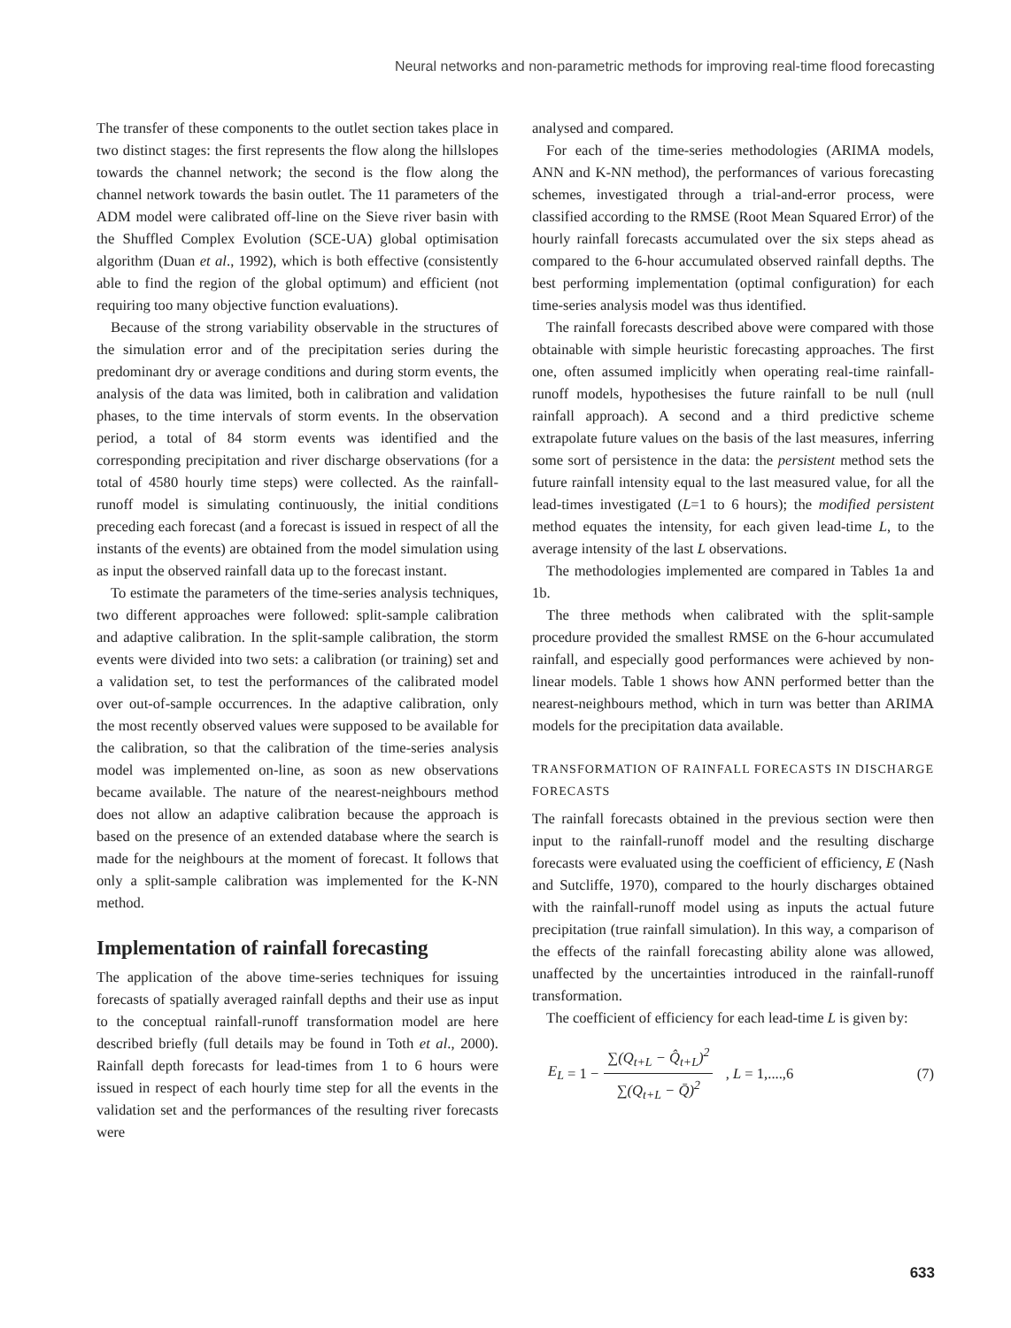Neural networks and non-parametric methods for improving real-time flood forecasting
The transfer of these components to the outlet section takes place in two distinct stages: the first represents the flow along the hillslopes towards the channel network; the second is the flow along the channel network towards the basin outlet. The 11 parameters of the ADM model were calibrated off-line on the Sieve river basin with the Shuffled Complex Evolution (SCE-UA) global optimisation algorithm (Duan et al., 1992), which is both effective (consistently able to find the region of the global optimum) and efficient (not requiring too many objective function evaluations).
Because of the strong variability observable in the structures of the simulation error and of the precipitation series during the predominant dry or average conditions and during storm events, the analysis of the data was limited, both in calibration and validation phases, to the time intervals of storm events. In the observation period, a total of 84 storm events was identified and the corresponding precipitation and river discharge observations (for a total of 4580 hourly time steps) were collected. As the rainfall-runoff model is simulating continuously, the initial conditions preceding each forecast (and a forecast is issued in respect of all the instants of the events) are obtained from the model simulation using as input the observed rainfall data up to the forecast instant.
To estimate the parameters of the time-series analysis techniques, two different approaches were followed: split-sample calibration and adaptive calibration. In the split-sample calibration, the storm events were divided into two sets: a calibration (or training) set and a validation set, to test the performances of the calibrated model over out-of-sample occurrences. In the adaptive calibration, only the most recently observed values were supposed to be available for the calibration, so that the calibration of the time-series analysis model was implemented on-line, as soon as new observations became available. The nature of the nearest-neighbours method does not allow an adaptive calibration because the approach is based on the presence of an extended database where the search is made for the neighbours at the moment of forecast. It follows that only a split-sample calibration was implemented for the K-NN method.
Implementation of rainfall forecasting
The application of the above time-series techniques for issuing forecasts of spatially averaged rainfall depths and their use as input to the conceptual rainfall-runoff transformation model are here described briefly (full details may be found in Toth et al., 2000). Rainfall depth forecasts for lead-times from 1 to 6 hours were issued in respect of each hourly time step for all the events in the validation set and the performances of the resulting river forecasts were
analysed and compared.
For each of the time-series methodologies (ARIMA models, ANN and K-NN method), the performances of various forecasting schemes, investigated through a trial-and-error process, were classified according to the RMSE (Root Mean Squared Error) of the hourly rainfall forecasts accumulated over the six steps ahead as compared to the 6-hour accumulated observed rainfall depths. The best performing implementation (optimal configuration) for each time-series analysis model was thus identified.
The rainfall forecasts described above were compared with those obtainable with simple heuristic forecasting approaches. The first one, often assumed implicitly when operating real-time rainfall-runoff models, hypothesises the future rainfall to be null (null rainfall approach). A second and a third predictive scheme extrapolate future values on the basis of the last measures, inferring some sort of persistence in the data: the persistent method sets the future rainfall intensity equal to the last measured value, for all the lead-times investigated (L=1 to 6 hours); the modified persistent method equates the intensity, for each given lead-time L, to the average intensity of the last L observations.
The methodologies implemented are compared in Tables 1a and 1b.
The three methods when calibrated with the split-sample procedure provided the smallest RMSE on the 6-hour accumulated rainfall, and especially good performances were achieved by non-linear models. Table 1 shows how ANN performed better than the nearest-neighbours method, which in turn was better than ARIMA models for the precipitation data available.
TRANSFORMATION OF RAINFALL FORECASTS IN DISCHARGE FORECASTS
The rainfall forecasts obtained in the previous section were then input to the rainfall-runoff model and the resulting discharge forecasts were evaluated using the coefficient of efficiency, E (Nash and Sutcliffe, 1970), compared to the hourly discharges obtained with the rainfall-runoff model using as inputs the actual future precipitation (true rainfall simulation). In this way, a comparison of the effects of the rainfall forecasting ability alone was allowed, unaffected by the uncertainties introduced in the rainfall-runoff transformation.
The coefficient of efficiency for each lead-time L is given by:
E<sub>L</sub> = 1 − ∑(Q<sub>t+L</sub> − Q̂<sub>t+L</sub>)<sup>2</sup> ∑(Q<sub>t+L</sub> − Q̄)<sup>2</sup> , L = 1,....,6 (7)
633